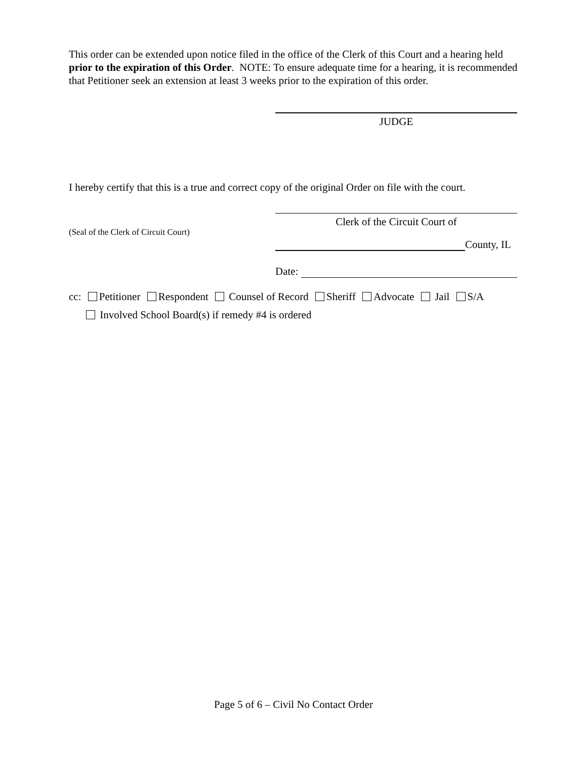This order can be extended upon notice filed in the office of the Clerk of this Court and a hearing held prior to the expiration of this Order. NOTE: To ensure adequate time for a hearing, it is recommended that Petitioner seek an extension at least 3 weeks prior to the expiration of this order.
JUDGE
I hereby certify that this is a true and correct copy of the original Order on file with the court.
(Seal of the Clerk of Circuit Court)
Clerk of the Circuit Court of
County, IL
Date:
cc: Petitioner Respondent Counsel of Record Sheriff Advocate Jail S/A
Involved School Board(s) if remedy #4 is ordered
Page 5 of 6 – Civil No Contact Order